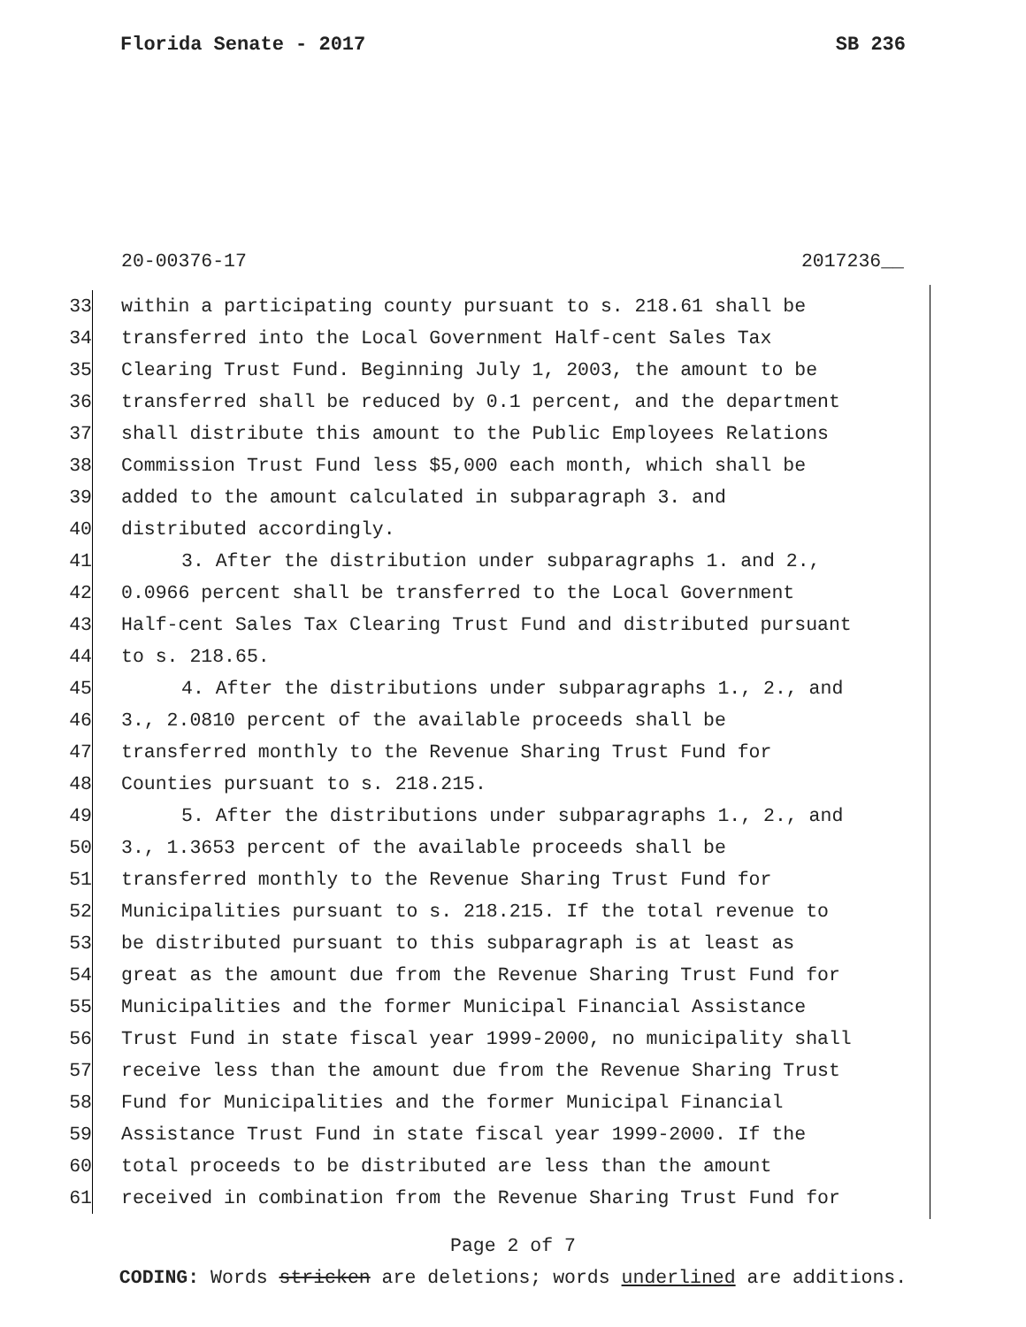Florida Senate - 2017 SB 236
20-00376-17 2017236__
33 within a participating county pursuant to s. 218.61 shall be
34 transferred into the Local Government Half-cent Sales Tax
35 Clearing Trust Fund. Beginning July 1, 2003, the amount to be
36 transferred shall be reduced by 0.1 percent, and the department
37 shall distribute this amount to the Public Employees Relations
38 Commission Trust Fund less $5,000 each month, which shall be
39 added to the amount calculated in subparagraph 3. and
40 distributed accordingly.
41 3. After the distribution under subparagraphs 1. and 2.,
42 0.0966 percent shall be transferred to the Local Government
43 Half-cent Sales Tax Clearing Trust Fund and distributed pursuant
44 to s. 218.65.
45 4. After the distributions under subparagraphs 1., 2., and
46 3., 2.0810 percent of the available proceeds shall be
47 transferred monthly to the Revenue Sharing Trust Fund for
48 Counties pursuant to s. 218.215.
49 5. After the distributions under subparagraphs 1., 2., and
50 3., 1.3653 percent of the available proceeds shall be
51 transferred monthly to the Revenue Sharing Trust Fund for
52 Municipalities pursuant to s. 218.215. If the total revenue to
53 be distributed pursuant to this subparagraph is at least as
54 great as the amount due from the Revenue Sharing Trust Fund for
55 Municipalities and the former Municipal Financial Assistance
56 Trust Fund in state fiscal year 1999-2000, no municipality shall
57 receive less than the amount due from the Revenue Sharing Trust
58 Fund for Municipalities and the former Municipal Financial
59 Assistance Trust Fund in state fiscal year 1999-2000. If the
60 total proceeds to be distributed are less than the amount
61 received in combination from the Revenue Sharing Trust Fund for
Page 2 of 7
CODING: Words stricken are deletions; words underlined are additions.